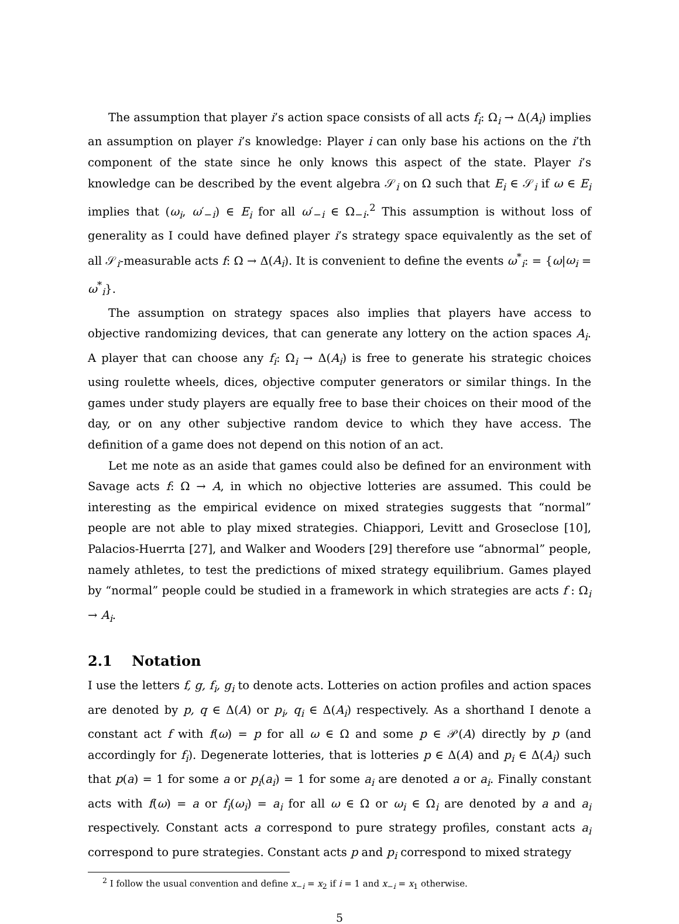The assumption that player i’s action space consists of all acts f<sub>i</sub>: Ω<sub>i</sub> → Δ(A<sub>i</sub>) implies an assumption on player i’s knowledge: Player i can only base his actions on the i’th component of the state since he only knows this aspect of the state. Player i’s knowledge can be described by the event algebra 𝒮<sub>i</sub> on Ω such that E<sub>i</sub> ∈ 𝒮<sub>i</sub> if ω ∈ E<sub>i</sub> implies that (ω<sub>i</sub>, ω′<sub>−i</sub>) ∈ E<sub>i</sub> for all ω′<sub>−i</sub> ∈ Ω<sub>−i</sub>.<sup>2</sup> This assumption is without loss of generality as I could have defined player i’s strategy space equivalently as the set of all 𝒮<sub>i</sub>-measurable acts f: Ω → Δ(A<sub>i</sub>). It is convenient to define the events ω<sup>*</sup><sub>i</sub>: = {ω|ω<sub>i</sub> = ω<sup>*</sup><sub>i</sub>}.
The assumption on strategy spaces also implies that players have access to objective randomizing devices, that can generate any lottery on the action spaces A<sub>i</sub>. A player that can choose any f<sub>i</sub>: Ω<sub>i</sub> → Δ(A<sub>i</sub>) is free to generate his strategic choices using roulette wheels, dices, objective computer generators or similar things. In the games under study players are equally free to base their choices on their mood of the day, or on any other subjective random device to which they have access. The definition of a game does not depend on this notion of an act.
Let me note as an aside that games could also be defined for an environment with Savage acts f: Ω → A, in which no objective lotteries are assumed. This could be interesting as the empirical evidence on mixed strategies suggests that “normal” people are not able to play mixed strategies. Chiappori, Levitt and Groseclose [10], Palacios-Huerrta [27], and Walker and Wooders [29] therefore use “abnormal” people, namely athletes, to test the predictions of mixed strategy equilibrium. Games played by “normal” people could be studied in a framework in which strategies are acts f : Ω<sub>i</sub> → A<sub>i</sub>.
2.1 Notation
I use the letters f, g, f<sub>i</sub>, g<sub>i</sub> to denote acts. Lotteries on action profiles and action spaces are denoted by p, q ∈ Δ(A) or p<sub>i</sub>, q<sub>i</sub> ∈ Δ(A<sub>i</sub>) respectively. As a shorthand I denote a constant act f with f(ω) = p for all ω ∈ Ω and some p ∈ 𝒫(A) directly by p (and accordingly for f<sub>i</sub>). Degenerate lotteries, that is lotteries p ∈ Δ(A) and p<sub>i</sub> ∈ Δ(A<sub>i</sub>) such that p(a) = 1 for some a or p<sub>i</sub>(a<sub>i</sub>) = 1 for some a<sub>i</sub> are denoted a or a<sub>i</sub>. Finally constant acts with f(ω) = a or f<sub>i</sub>(ω<sub>i</sub>) = a<sub>i</sub> for all ω ∈ Ω or ω<sub>i</sub> ∈ Ω<sub>i</sub> are denoted by a and a<sub>i</sub> respectively. Constant acts a correspond to pure strategy profiles, constant acts a<sub>i</sub> correspond to pure strategies. Constant acts p and p<sub>i</sub> correspond to mixed strategy
<sup>2</sup> I follow the usual convention and define x<sub>−i</sub> = x<sub>2</sub> if i = 1 and x<sub>−i</sub> = x<sub>1</sub> otherwise.
5